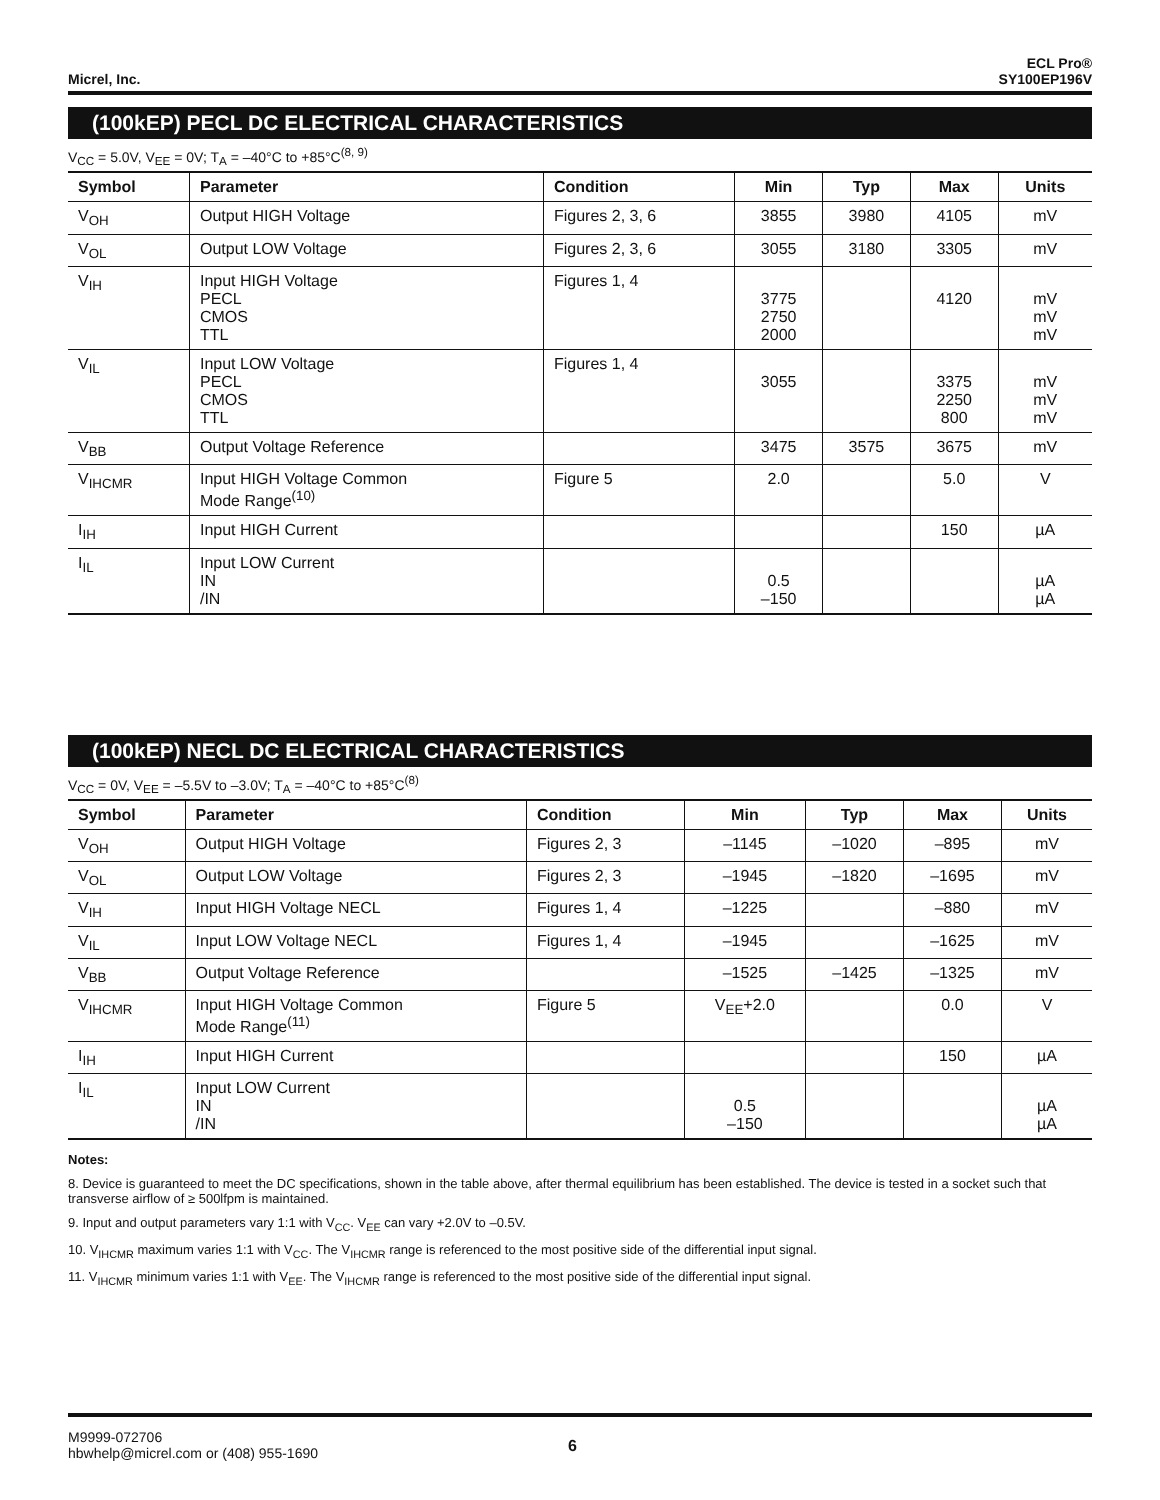Micrel, Inc.
ECL Pro®
SY100EP196V
(100kEP) PECL DC ELECTRICAL CHARACTERISTICS
V<sub>CC</sub> = 5.0V, V<sub>EE</sub> = 0V; T<sub>A</sub> = –40°C to +85°C<sup>(8, 9)</sup>
| Symbol | Parameter | Condition | Min | Typ | Max | Units |
| --- | --- | --- | --- | --- | --- | --- |
| V<sub>OH</sub> | Output HIGH Voltage | Figures 2, 3, 6 | 3855 | 3980 | 4105 | mV |
| V<sub>OL</sub> | Output LOW Voltage | Figures 2, 3, 6 | 3055 | 3180 | 3305 | mV |
| V<sub>IH</sub> | Input HIGH Voltage PECL CMOS TTL | Figures 1, 4 | 3775 2750 2000 | | 4120 | mV mV mV |
| V<sub>IL</sub> | Input LOW Voltage PECL CMOS TTL | Figures 1, 4 | 3055 | | 3375 2250 800 | mV mV mV |
| V<sub>BB</sub> | Output Voltage Reference | | 3475 | 3575 | 3675 | mV |
| V<sub>IHCMR</sub> | Input HIGH Voltage Common Mode Range<sup>(10)</sup> | Figure 5 | 2.0 | | 5.0 | V |
| I<sub>IH</sub> | Input HIGH Current | | | | 150 | µA |
| I<sub>IL</sub> | Input LOW Current IN /IN | | 0.5 –150 | | | µA µA |
(100kEP) NECL DC ELECTRICAL CHARACTERISTICS
V<sub>CC</sub> = 0V, V<sub>EE</sub> = –5.5V to –3.0V; T<sub>A</sub> = –40°C to +85°C<sup>(8)</sup>
| Symbol | Parameter | Condition | Min | Typ | Max | Units |
| --- | --- | --- | --- | --- | --- | --- |
| V<sub>OH</sub> | Output HIGH Voltage | Figures 2, 3 | –1145 | –1020 | –895 | mV |
| V<sub>OL</sub> | Output LOW Voltage | Figures 2, 3 | –1945 | –1820 | –1695 | mV |
| V<sub>IH</sub> | Input HIGH Voltage NECL | Figures 1, 4 | –1225 | | –880 | mV |
| V<sub>IL</sub> | Input LOW Voltage NECL | Figures 1, 4 | –1945 | | –1625 | mV |
| V<sub>BB</sub> | Output Voltage Reference | | –1525 | –1425 | –1325 | mV |
| V<sub>IHCMR</sub> | Input HIGH Voltage Common Mode Range<sup>(11)</sup> | Figure 5 | V<sub>EE</sub>+2.0 | | 0.0 | V |
| I<sub>IH</sub> | Input HIGH Current | | | | 150 | µA |
| I<sub>IL</sub> | Input LOW Current IN /IN | | 0.5 –150 | | | µA µA |
Notes:
8. Device is guaranteed to meet the DC specifications, shown in the table above, after thermal equilibrium has been established. The device is tested in a socket such that transverse airflow of ≥ 500lfpm is maintained.
9. Input and output parameters vary 1:1 with V<sub>CC</sub>. V<sub>EE</sub> can vary +2.0V to –0.5V.
10. V<sub>IHCMR</sub> maximum varies 1:1 with V<sub>CC</sub>. The V<sub>IHCMR</sub> range is referenced to the most positive side of the differential input signal.
11. V<sub>IHCMR</sub> minimum varies 1:1 with V<sub>EE</sub>. The V<sub>IHCMR</sub> range is referenced to the most positive side of the differential input signal.
M9999-072706
hbwhelp@micrel.com or (408) 955-1690
6